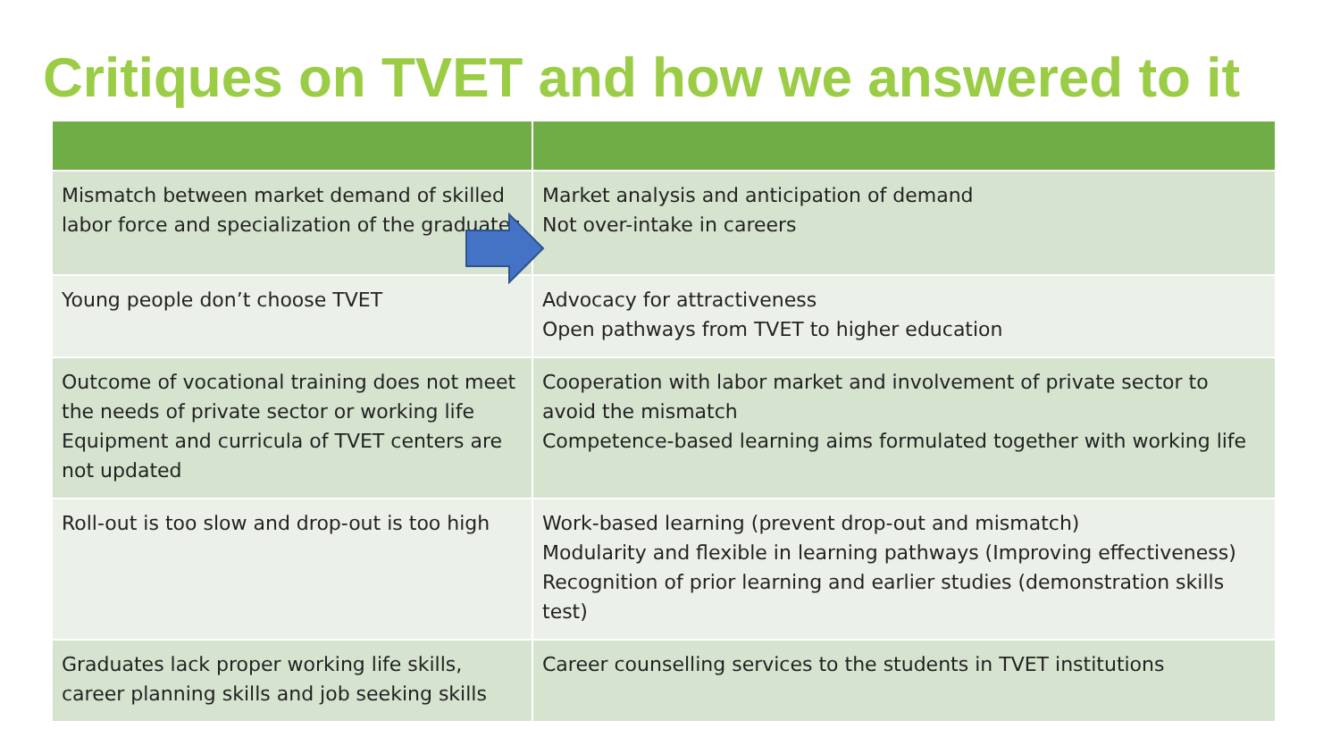Critiques on TVET and how we answered to it
| Mismatch between market demand of skilled labor force and specialization of the graduates | Market analysis and anticipation of demand Not over-intake in careers |
| Young people don’t choose TVET | Advocacy for attractiveness Open pathways from TVET to higher education |
| Outcome of vocational training does not meet the needs of private sector or working life Equipment and curricula of TVET centers are not updated | Cooperation with labor market and involvement of private sector to avoid the mismatch Competence-based learning aims formulated together with working life |
| Roll-out is too slow and drop-out is too high | Work-based learning (prevent drop-out and mismatch) Modularity and flexible in learning pathways (Improving effectiveness) Recognition of prior learning and earlier studies (demonstration skills test) |
| Graduates lack proper working life skills, career planning skills and job seeking skills | Career counselling services to the students in TVET institutions |